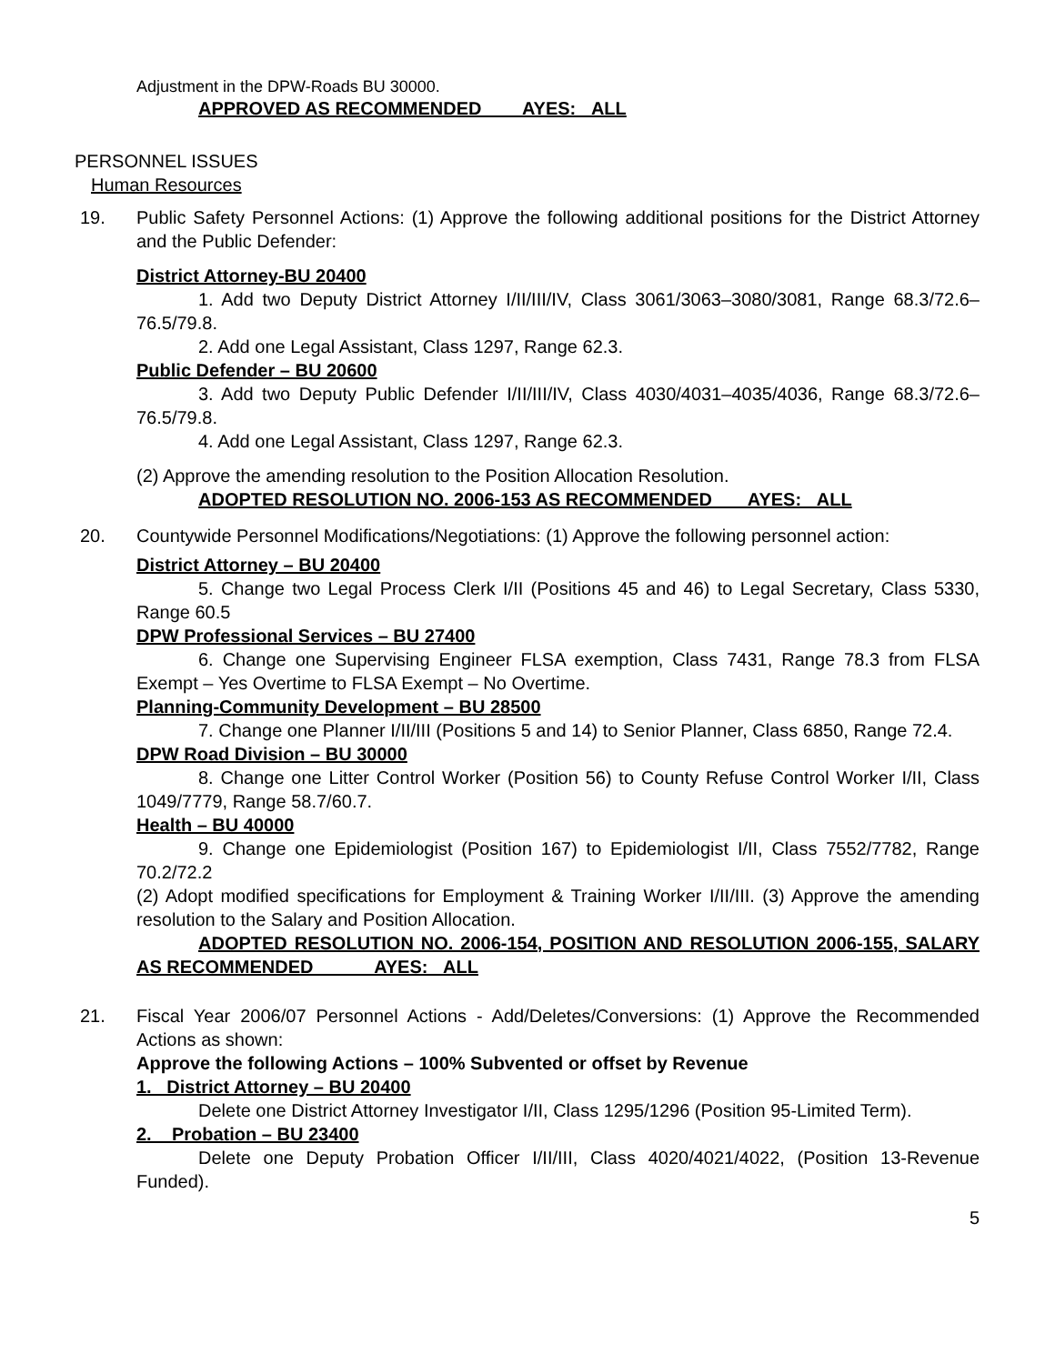Adjustment in the DPW-Roads BU 30000.
APPROVED AS RECOMMENDED AYES: ALL
PERSONNEL ISSUES
Human Resources
19. Public Safety Personnel Actions: (1) Approve the following additional positions for the District Attorney and the Public Defender:
District Attorney-BU 20400
1. Add two Deputy District Attorney I/II/III/IV, Class 3061/3063–3080/3081, Range 68.3/72.6–76.5/79.8.
2. Add one Legal Assistant, Class 1297, Range 62.3.
Public Defender – BU 20600
3. Add two Deputy Public Defender I/II/III/IV, Class 4030/4031–4035/4036, Range 68.3/72.6–76.5/79.8.
4. Add one Legal Assistant, Class 1297, Range 62.3.
(2) Approve the amending resolution to the Position Allocation Resolution.
ADOPTED RESOLUTION NO. 2006-153 AS RECOMMENDED AYES: ALL
20. Countywide Personnel Modifications/Negotiations: (1) Approve the following personnel action:
District Attorney – BU 20400
5. Change two Legal Process Clerk I/II (Positions 45 and 46) to Legal Secretary, Class 5330, Range 60.5
DPW Professional Services – BU 27400
6. Change one Supervising Engineer FLSA exemption, Class 7431, Range 78.3 from FLSA Exempt – Yes Overtime to FLSA Exempt – No Overtime.
Planning-Community Development – BU 28500
7. Change one Planner I/II/III (Positions 5 and 14) to Senior Planner, Class 6850, Range 72.4.
DPW Road Division – BU 30000
8. Change one Litter Control Worker (Position 56) to County Refuse Control Worker I/II, Class 1049/7779, Range 58.7/60.7.
Health – BU 40000
9. Change one Epidemiologist (Position 167) to Epidemiologist I/II, Class 7552/7782, Range 70.2/72.2
(2) Adopt modified specifications for Employment & Training Worker I/II/III. (3) Approve the amending resolution to the Salary and Position Allocation.
ADOPTED RESOLUTION NO. 2006-154, POSITION AND RESOLUTION 2006-155, SALARY AS RECOMMENDED AYES: ALL
21. Fiscal Year 2006/07 Personnel Actions - Add/Deletes/Conversions: (1) Approve the Recommended Actions as shown:
Approve the following Actions – 100% Subvented or offset by Revenue
1. District Attorney – BU 20400
Delete one District Attorney Investigator I/II, Class 1295/1296 (Position 95-Limited Term).
2. Probation – BU 23400
Delete one Deputy Probation Officer I/II/III, Class 4020/4021/4022, (Position 13-Revenue Funded).
5